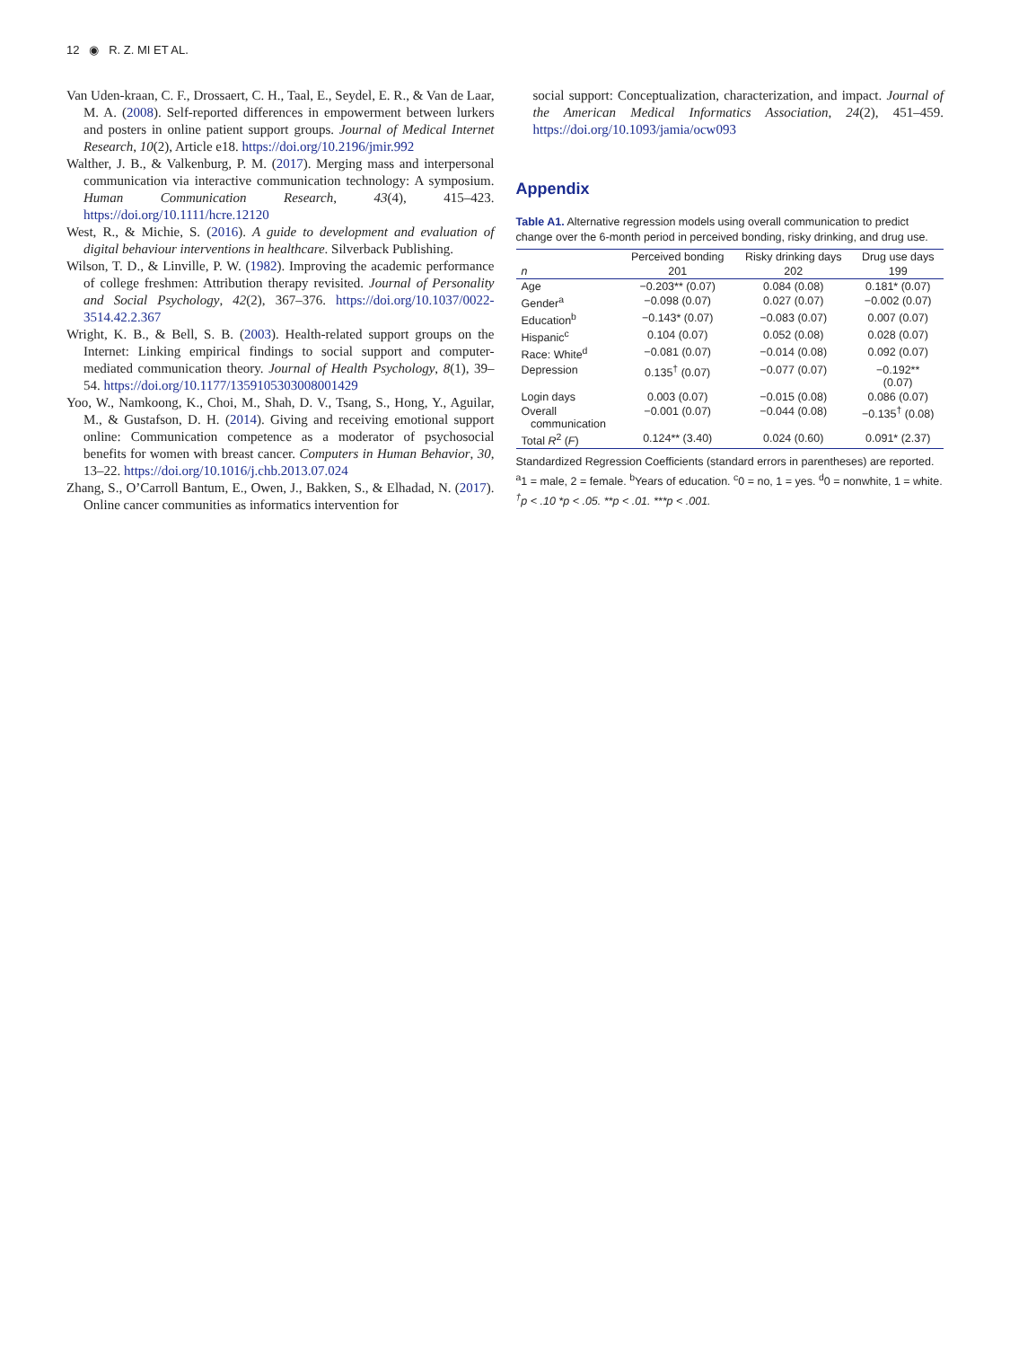12 ◉ R. Z. MI ET AL.
Van Uden-kraan, C. F., Drossaert, C. H., Taal, E., Seydel, E. R., & Van de Laar, M. A. (2008). Self-reported differences in empowerment between lurkers and posters in online patient support groups. Journal of Medical Internet Research, 10(2), Article e18. https://doi.org/10.2196/jmir.992
Walther, J. B., & Valkenburg, P. M. (2017). Merging mass and interpersonal communication via interactive communication technology: A symposium. Human Communication Research, 43(4), 415–423. https://doi.org/10.1111/hcre.12120
West, R., & Michie, S. (2016). A guide to development and evaluation of digital behaviour interventions in healthcare. Silverback Publishing.
Wilson, T. D., & Linville, P. W. (1982). Improving the academic performance of college freshmen: Attribution therapy revisited. Journal of Personality and Social Psychology, 42(2), 367–376. https://doi.org/10.1037/0022-3514.42.2.367
Wright, K. B., & Bell, S. B. (2003). Health-related support groups on the Internet: Linking empirical findings to social support and computer-mediated communication theory. Journal of Health Psychology, 8(1), 39–54. https://doi.org/10.1177/1359105303008001429
Yoo, W., Namkoong, K., Choi, M., Shah, D. V., Tsang, S., Hong, Y., Aguilar, M., & Gustafson, D. H. (2014). Giving and receiving emotional support online: Communication competence as a moderator of psychosocial benefits for women with breast cancer. Computers in Human Behavior, 30, 13–22. https://doi.org/10.1016/j.chb.2013.07.024
Zhang, S., O’Carroll Bantum, E., Owen, J., Bakken, S., & Elhadad, N. (2017). Online cancer communities as informatics intervention for
social support: Conceptualization, characterization, and impact. Journal of the American Medical Informatics Association, 24(2), 451–459. https://doi.org/10.1093/jamia/ocw093
Appendix
Table A1. Alternative regression models using overall communication to predict change over the 6-month period in perceived bonding, risky drinking, and drug use.
| | Perceived bonding | Risky drinking days | Drug use days |
| --- | --- | --- | --- |
| n | 201 | 202 | 199 |
| Age | −0.203** (0.07) | 0.084 (0.08) | 0.181* (0.07) |
| Gender<sup>a</sup> | −0.098 (0.07) | 0.027 (0.07) | −0.002 (0.07) |
| Education<sup>b</sup> | −0.143* (0.07) | −0.083 (0.07) | 0.007 (0.07) |
| Hispanic<sup>c</sup> | 0.104 (0.07) | 0.052 (0.08) | 0.028 (0.07) |
| Race: White<sup>d</sup> | −0.081 (0.07) | −0.014 (0.08) | 0.092 (0.07) |
| Depression | 0.135<sup>†</sup> (0.07) | −0.077 (0.07) | −0.192** (0.07) |
| Login days | 0.003 (0.07) | −0.015 (0.08) | 0.086 (0.07) |
| Overall communication | −0.001 (0.07) | −0.044 (0.08) | −0.135<sup>†</sup> (0.08) |
| Total R<sup>2</sup> ( F ) | 0.124** (3.40) | 0.024 (0.60) | 0.091* (2.37) |
Standardized Regression Coefficients (standard errors in parentheses) are reported.
<sup>a</sup> 1 = male, 2 = female. <sup>b</sup>Years of education. <sup>c</sup>0 = no, 1 = yes. <sup>d</sup>0 = nonwhite, 1 = white.
<sup>†</sup> p < .10 *p < .05. **p < .01. ***p < .001.